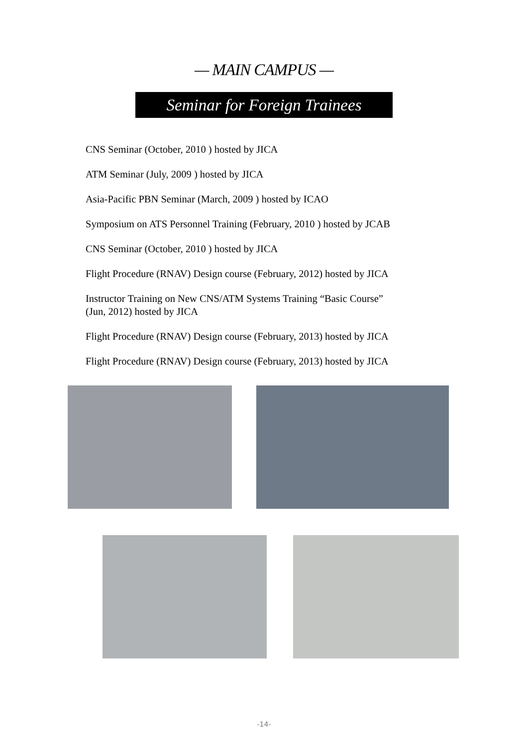— MAIN CAMPUS —
Seminar for Foreign Trainees
CNS Seminar (October, 2010 ) hosted by JICA
ATM Seminar (July, 2009 ) hosted by JICA
Asia-Pacific PBN Seminar (March, 2009 ) hosted by ICAO
Symposium on ATS Personnel Training (February, 2010 ) hosted by JCAB
CNS Seminar (October, 2010 ) hosted by JICA
Flight Procedure (RNAV) Design course (February, 2012) hosted by JICA
Instructor Training on New CNS/ATM Systems Training “Basic Course”
(Jun, 2012) hosted by JICA
Flight Procedure (RNAV) Design course (February, 2013) hosted by JICA
Flight Procedure (RNAV) Design course (February, 2013) hosted by JICA
-14-